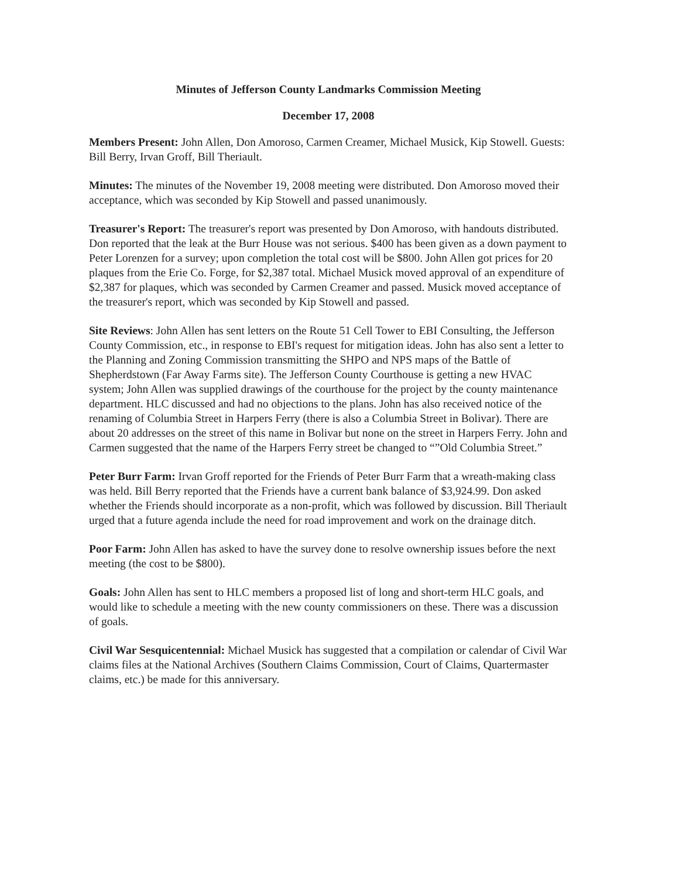Minutes of Jefferson County Landmarks Commission Meeting
December 17, 2008
Members Present: John Allen, Don Amoroso, Carmen Creamer, Michael Musick, Kip Stowell. Guests: Bill Berry, Irvan Groff, Bill Theriault.
Minutes: The minutes of the November 19, 2008 meeting were distributed. Don Amoroso moved their acceptance, which was seconded by Kip Stowell and passed unanimously.
Treasurer's Report: The treasurer's report was presented by Don Amoroso, with handouts distributed. Don reported that the leak at the Burr House was not serious. $400 has been given as a down payment to Peter Lorenzen for a survey; upon completion the total cost will be $800. John Allen got prices for 20 plaques from the Erie Co. Forge, for $2,387 total. Michael Musick moved approval of an expenditure of $2,387 for plaques, which was seconded by Carmen Creamer and passed. Musick moved acceptance of the treasurer's report, which was seconded by Kip Stowell and passed.
Site Reviews: John Allen has sent letters on the Route 51 Cell Tower to EBI Consulting, the Jefferson County Commission, etc., in response to EBI's request for mitigation ideas. John has also sent a letter to the Planning and Zoning Commission transmitting the SHPO and NPS maps of the Battle of Shepherdstown (Far Away Farms site). The Jefferson County Courthouse is getting a new HVAC system; John Allen was supplied drawings of the courthouse for the project by the county maintenance department. HLC discussed and had no objections to the plans. John has also received notice of the renaming of Columbia Street in Harpers Ferry (there is also a Columbia Street in Bolivar). There are about 20 addresses on the street of this name in Bolivar but none on the street in Harpers Ferry. John and Carmen suggested that the name of the Harpers Ferry street be changed to “”Old Columbia Street.”
Peter Burr Farm: Irvan Groff reported for the Friends of Peter Burr Farm that a wreath-making class was held. Bill Berry reported that the Friends have a current bank balance of $3,924.99. Don asked whether the Friends should incorporate as a non-profit, which was followed by discussion. Bill Theriault urged that a future agenda include the need for road improvement and work on the drainage ditch.
Poor Farm: John Allen has asked to have the survey done to resolve ownership issues before the next meeting (the cost to be $800).
Goals: John Allen has sent to HLC members a proposed list of long and short-term HLC goals, and would like to schedule a meeting with the new county commissioners on these. There was a discussion of goals.
Civil War Sesquicentennial: Michael Musick has suggested that a compilation or calendar of Civil War claims files at the National Archives (Southern Claims Commission, Court of Claims, Quartermaster claims, etc.) be made for this anniversary.